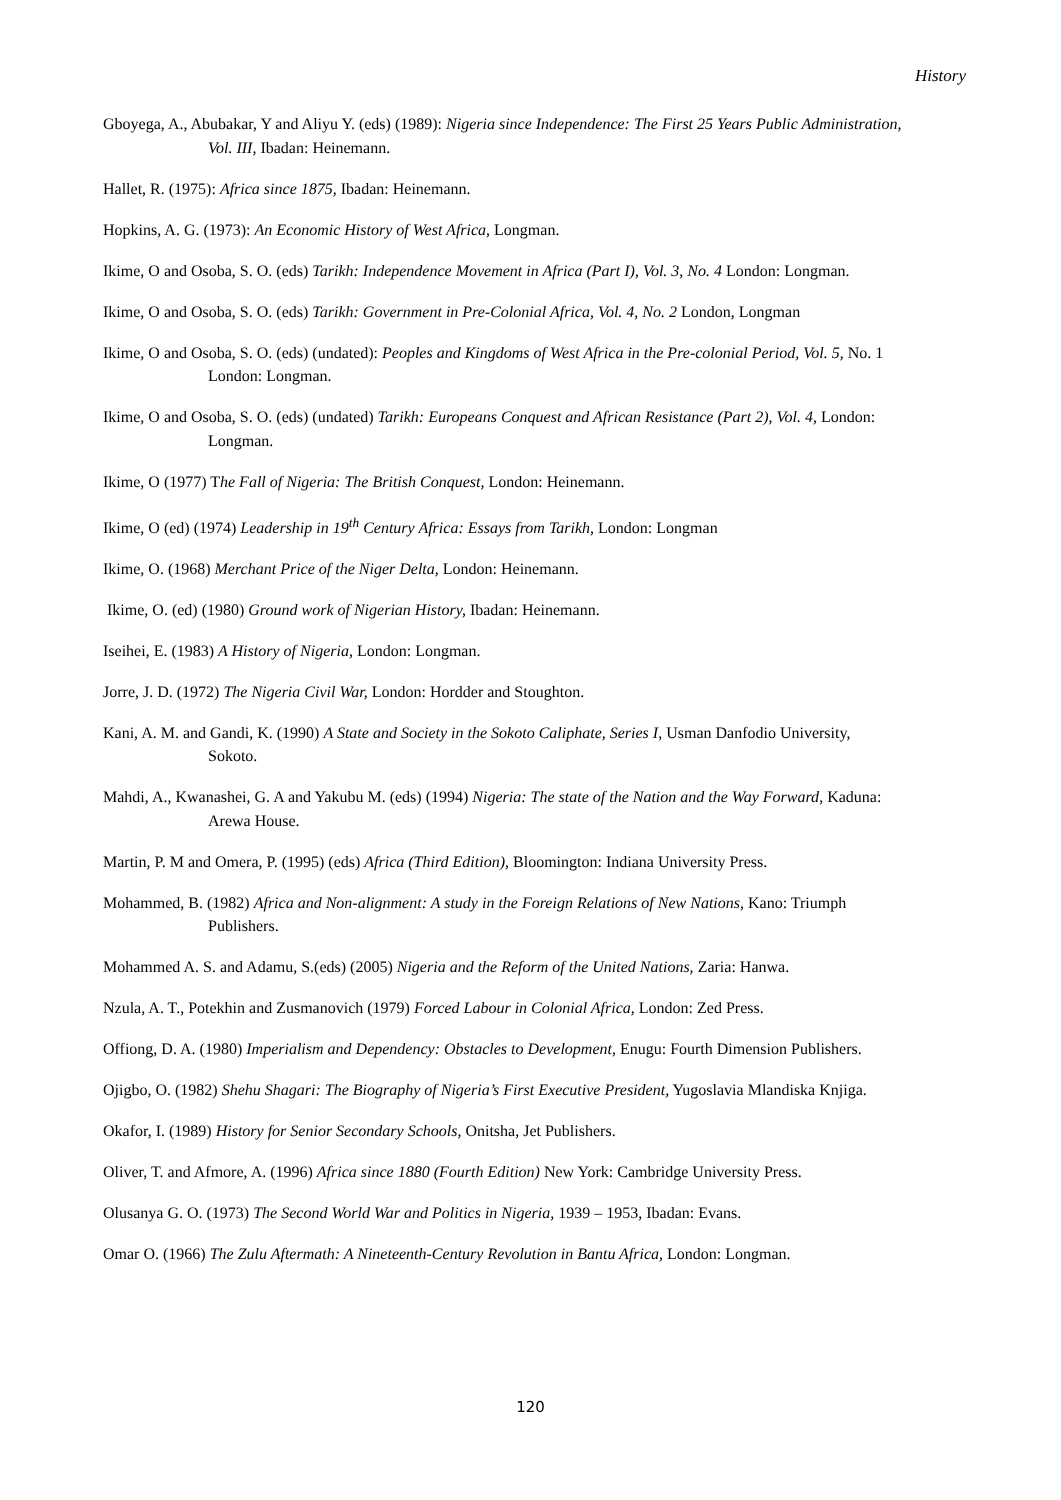History
Gboyega, A., Abubakar, Y and Aliyu Y. (eds) (1989): Nigeria since Independence: The First 25 Years Public Administration, Vol. III, Ibadan: Heinemann.
Hallet, R. (1975): Africa since 1875, Ibadan: Heinemann.
Hopkins, A. G. (1973): An Economic History of West Africa, Longman.
Ikime, O and Osoba, S. O. (eds) Tarikh: Independence Movement in Africa (Part I), Vol. 3, No. 4 London: Longman.
Ikime, O and Osoba, S. O. (eds) Tarikh: Government in Pre-Colonial Africa, Vol. 4, No. 2 London, Longman
Ikime, O and Osoba, S. O. (eds) (undated): Peoples and Kingdoms of West Africa in the Pre-colonial Period, Vol. 5, No. 1 London: Longman.
Ikime, O and Osoba, S. O. (eds) (undated) Tarikh: Europeans Conquest and African Resistance (Part 2), Vol. 4, London: Longman.
Ikime, O (1977) The Fall of Nigeria: The British Conquest, London: Heinemann.
Ikime, O (ed) (1974) Leadership in 19<sup>th</sup> Century Africa: Essays from Tarikh, London: Longman
Ikime, O. (1968) Merchant Price of the Niger Delta, London: Heinemann.
Ikime, O. (ed) (1980) Ground work of Nigerian History, Ibadan: Heinemann.
Iseihei, E. (1983) A History of Nigeria, London: Longman.
Jorre, J. D. (1972) The Nigeria Civil War, London: Hordder and Stoughton.
Kani, A. M. and Gandi, K. (1990) A State and Society in the Sokoto Caliphate, Series I, Usman Danfodio University, Sokoto.
Mahdi, A., Kwanashei, G. A and Yakubu M. (eds) (1994) Nigeria: The state of the Nation and the Way Forward, Kaduna: Arewa House.
Martin, P. M and Omera, P. (1995) (eds) Africa (Third Edition), Bloomington: Indiana University Press.
Mohammed, B. (1982) Africa and Non-alignment: A study in the Foreign Relations of New Nations, Kano: Triumph Publishers.
Mohammed A. S. and Adamu, S.(eds) (2005) Nigeria and the Reform of the United Nations, Zaria: Hanwa.
Nzula, A. T., Potekhin and Zusmanovich (1979) Forced Labour in Colonial Africa, London: Zed Press.
Offiong, D. A. (1980) Imperialism and Dependency: Obstacles to Development, Enugu: Fourth Dimension Publishers.
Ojigbo, O. (1982) Shehu Shagari: The Biography of Nigeria’s First Executive President, Yugoslavia Mlandiska Knjiga.
Okafor, I. (1989) History for Senior Secondary Schools, Onitsha, Jet Publishers.
Oliver, T. and Afmore, A. (1996) Africa since 1880 (Fourth Edition) New York: Cambridge University Press.
Olusanya G. O. (1973) The Second World War and Politics in Nigeria, 1939 – 1953, Ibadan: Evans.
Omar O. (1966) The Zulu Aftermath: A Nineteenth-Century Revolution in Bantu Africa, London: Longman.
120